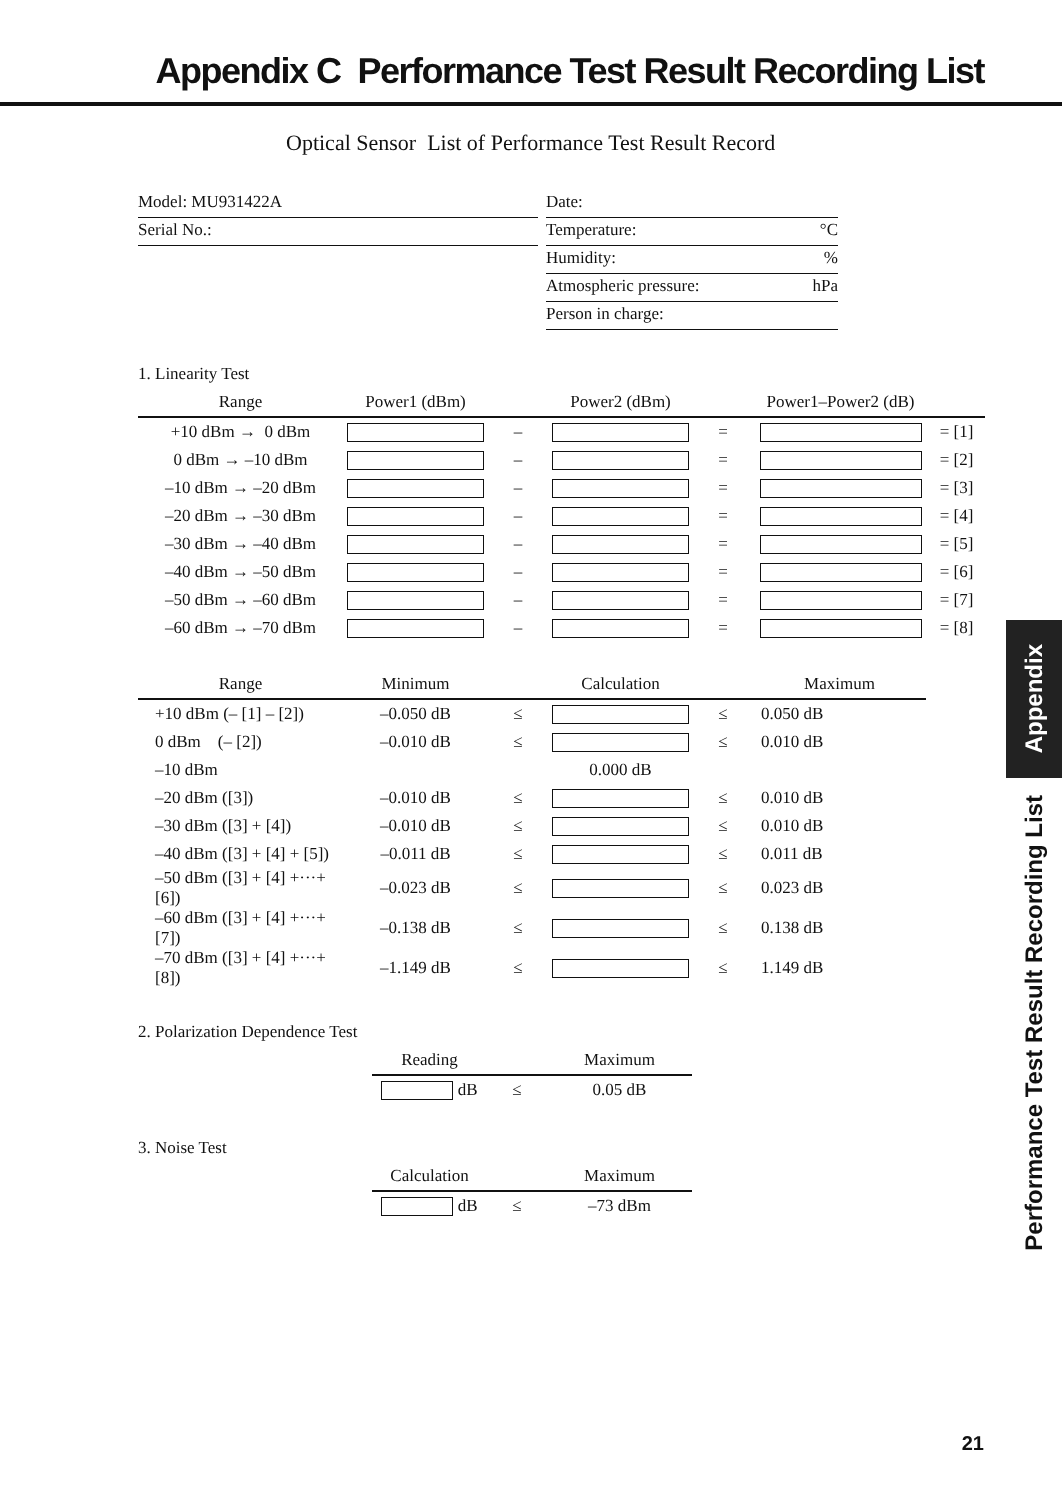Appendix C Performance Test Result Recording List
Optical Sensor List of Performance Test Result Record
Model: MU931422A
Serial No.:
Date:
Temperature: °C
Humidity:%
Atmospheric pressure: hPa
Person in charge:
1. Linearity Test
| Range | Power1 (dBm) | | Power2 (dBm) | | Power1–Power2 (dB) | |
| --- | --- | --- | --- | --- | --- | --- |
| +10 dBm → 0 dBm | | – | | = | | = [1] |
| 0 dBm → –10 dBm | | – | | = | | = [2] |
| –10 dBm → –20 dBm | | – | | = | | = [3] |
| –20 dBm → –30 dBm | | – | | = | | = [4] |
| –30 dBm → –40 dBm | | – | | = | | = [5] |
| –40 dBm → –50 dBm | | – | | = | | = [6] |
| –50 dBm → –60 dBm | | – | | = | | = [7] |
| –60 dBm → –70 dBm | | – | | = | | = [8] |
| Range | Minimum | | Calculation | | Maximum |
| --- | --- | --- | --- | --- | --- |
| +10 dBm (– [1] – [2]) | –0.050 dB | ≤ | | ≤ | 0.050 dB |
| 0 dBm (– [2]) | –0.010 dB | ≤ | | ≤ | 0.010 dB |
| –10 dBm | | | 0.000 dB | | |
| –20 dBm ([3]) | –0.010 dB | ≤ | | ≤ | 0.010 dB |
| –30 dBm ([3] + [4]) | –0.010 dB | ≤ | | ≤ | 0.010 dB |
| –40 dBm ([3] + [4] + [5]) | –0.011 dB | ≤ | | ≤ | 0.011 dB |
| –50 dBm ([3] + [4] +···+ [6]) | –0.023 dB | ≤ | | ≤ | 0.023 dB |
| –60 dBm ([3] + [4] +···+ [7]) | –0.138 dB | ≤ | | ≤ | 0.138 dB |
| –70 dBm ([3] + [4] +···+ [8]) | –1.149 dB | ≤ | | ≤ | 1.149 dB |
2. Polarization Dependence Test
| Reading | | Maximum |
| --- | --- | --- |
| dB | ≤ | 0.05 dB |
3. Noise Test
| Calculation | | Maximum |
| --- | --- | --- |
| dB | ≤ | –73 dBm |
Appendix
Performance Test Result Recording List
21